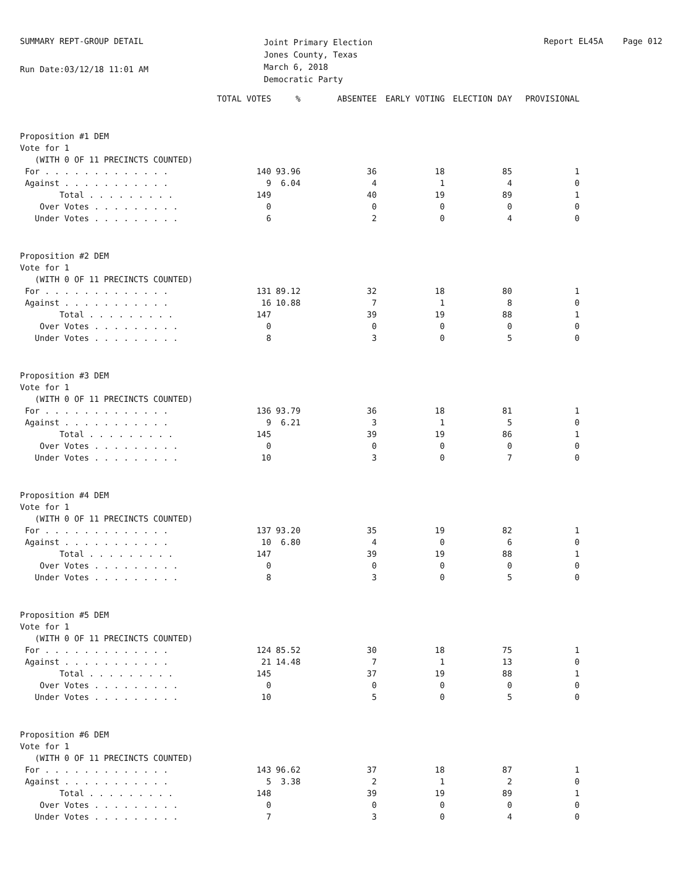SUMMARY REPT-GROUP DETAIL
Run Date:03/12/18 11:01 AM
Joint Primary Election
Jones County, Texas
March 6, 2018
Democratic Party
Report EL45A Page 012
| | TOTAL VOTES | % | ABSENTEE | EARLY VOTING | ELECTION DAY | PROVISIONAL |
| --- | --- | --- | --- | --- | --- | --- |
| Proposition #1 DEM | | | | | | |
| Vote for 1 | | | | | | |
| (WITH 0 OF 11 PRECINCTS COUNTED) | | | | | | |
| For . . . . . . . . . . . . . | 140 | 93.96 | 36 | 18 | 85 | 1 |
| Against . . . . . . . . . . . | 9 | 6.04 | 4 | 1 | 4 | 0 |
| Total . . . . . . . . . | 149 | | 40 | 19 | 89 | 1 |
| Over Votes . . . . . . . . . | 0 | | 0 | 0 | 0 | 0 |
| Under Votes . . . . . . . . . | 6 | | 2 | 0 | 4 | 0 |
| Proposition #2 DEM | | | | | | |
| Vote for 1 | | | | | | |
| (WITH 0 OF 11 PRECINCTS COUNTED) | | | | | | |
| For . . . . . . . . . . . . . | 131 | 89.12 | 32 | 18 | 80 | 1 |
| Against . . . . . . . . . . . | 16 | 10.88 | 7 | 1 | 8 | 0 |
| Total . . . . . . . . . | 147 | | 39 | 19 | 88 | 1 |
| Over Votes . . . . . . . . . | 0 | | 0 | 0 | 0 | 0 |
| Under Votes . . . . . . . . . | 8 | | 3 | 0 | 5 | 0 |
| Proposition #3 DEM | | | | | | |
| Vote for 1 | | | | | | |
| (WITH 0 OF 11 PRECINCTS COUNTED) | | | | | | |
| For . . . . . . . . . . . . . | 136 | 93.79 | 36 | 18 | 81 | 1 |
| Against . . . . . . . . . . . | 9 | 6.21 | 3 | 1 | 5 | 0 |
| Total . . . . . . . . . | 145 | | 39 | 19 | 86 | 1 |
| Over Votes . . . . . . . . . | 0 | | 0 | 0 | 0 | 0 |
| Under Votes . . . . . . . . . | 10 | | 3 | 0 | 7 | 0 |
| Proposition #4 DEM | | | | | | |
| Vote for 1 | | | | | | |
| (WITH 0 OF 11 PRECINCTS COUNTED) | | | | | | |
| For . . . . . . . . . . . . . | 137 | 93.20 | 35 | 19 | 82 | 1 |
| Against . . . . . . . . . . . | 10 | 6.80 | 4 | 0 | 6 | 0 |
| Total . . . . . . . . . | 147 | | 39 | 19 | 88 | 1 |
| Over Votes . . . . . . . . . | 0 | | 0 | 0 | 0 | 0 |
| Under Votes . . . . . . . . . | 8 | | 3 | 0 | 5 | 0 |
| Proposition #5 DEM | | | | | | |
| Vote for 1 | | | | | | |
| (WITH 0 OF 11 PRECINCTS COUNTED) | | | | | | |
| For . . . . . . . . . . . . . | 124 | 85.52 | 30 | 18 | 75 | 1 |
| Against . . . . . . . . . . . | 21 | 14.48 | 7 | 1 | 13 | 0 |
| Total . . . . . . . . . | 145 | | 37 | 19 | 88 | 1 |
| Over Votes . . . . . . . . . | 0 | | 0 | 0 | 0 | 0 |
| Under Votes . . . . . . . . . | 10 | | 5 | 0 | 5 | 0 |
| Proposition #6 DEM | | | | | | |
| Vote for 1 | | | | | | |
| (WITH 0 OF 11 PRECINCTS COUNTED) | | | | | | |
| For . . . . . . . . . . . . . | 143 | 96.62 | 37 | 18 | 87 | 1 |
| Against . . . . . . . . . . . | 5 | 3.38 | 2 | 1 | 2 | 0 |
| Total . . . . . . . . . | 148 | | 39 | 19 | 89 | 1 |
| Over Votes . . . . . . . . . | 0 | | 0 | 0 | 0 | 0 |
| Under Votes . . . . . . . . . | 7 | | 3 | 0 | 4 | 0 |